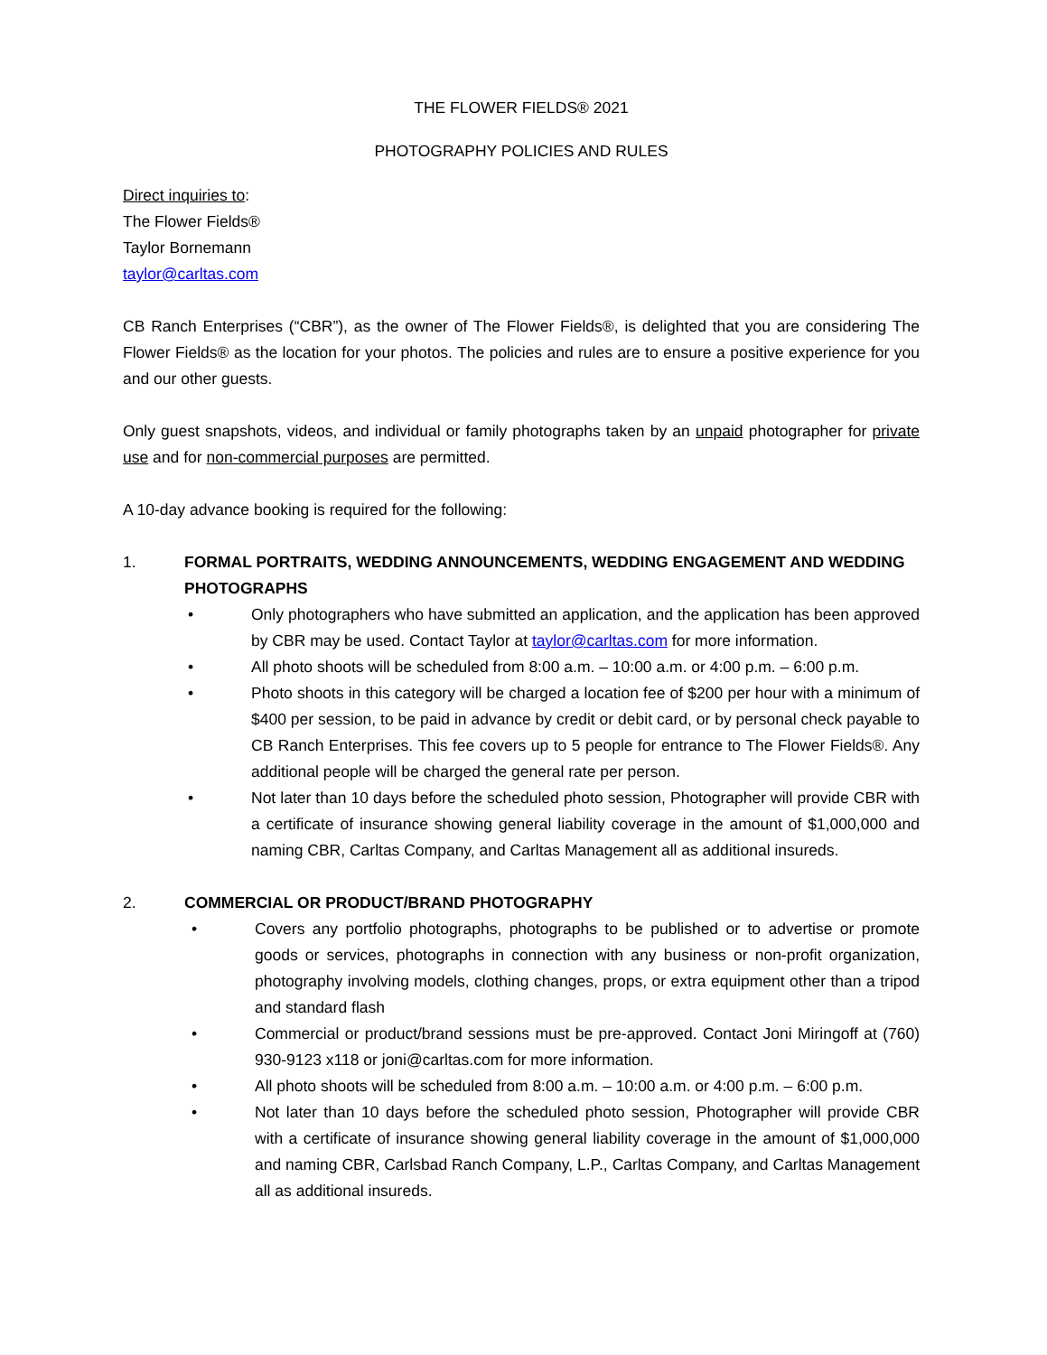THE FLOWER FIELDS® 2021
PHOTOGRAPHY POLICIES AND RULES
Direct inquiries to:
The Flower Fields®
Taylor Bornemann
taylor@carltas.com
CB Ranch Enterprises (“CBR”), as the owner of The Flower Fields®, is delighted that you are considering The Flower Fields® as the location for your photos. The policies and rules are to ensure a positive experience for you and our other guests.
Only guest snapshots, videos, and individual or family photographs taken by an unpaid photographer for private use and for non-commercial purposes are permitted.
A 10-day advance booking is required for the following:
1. FORMAL PORTRAITS, WEDDING ANNOUNCEMENTS, WEDDING ENGAGEMENT AND WEDDING PHOTOGRAPHS
• Only photographers who have submitted an application, and the application has been approved by CBR may be used. Contact Taylor at taylor@carltas.com for more information.
• All photo shoots will be scheduled from 8:00 a.m. – 10:00 a.m. or 4:00 p.m. – 6:00 p.m.
• Photo shoots in this category will be charged a location fee of $200 per hour with a minimum of $400 per session, to be paid in advance by credit or debit card, or by personal check payable to CB Ranch Enterprises. This fee covers up to 5 people for entrance to The Flower Fields®. Any additional people will be charged the general rate per person.
• Not later than 10 days before the scheduled photo session, Photographer will provide CBR with a certificate of insurance showing general liability coverage in the amount of $1,000,000 and naming CBR, Carltas Company, and Carltas Management all as additional insureds.
2. COMMERCIAL OR PRODUCT/BRAND PHOTOGRAPHY
• Covers any portfolio photographs, photographs to be published or to advertise or promote goods or services, photographs in connection with any business or non-profit organization, photography involving models, clothing changes, props, or extra equipment other than a tripod and standard flash
• Commercial or product/brand sessions must be pre-approved. Contact Joni Miringoff at (760) 930-9123 x118 or joni@carltas.com for more information.
• All photo shoots will be scheduled from 8:00 a.m. – 10:00 a.m. or 4:00 p.m. – 6:00 p.m.
• Not later than 10 days before the scheduled photo session, Photographer will provide CBR with a certificate of insurance showing general liability coverage in the amount of $1,000,000 and naming CBR, Carlsbad Ranch Company, L.P., Carltas Company, and Carltas Management all as additional insureds.